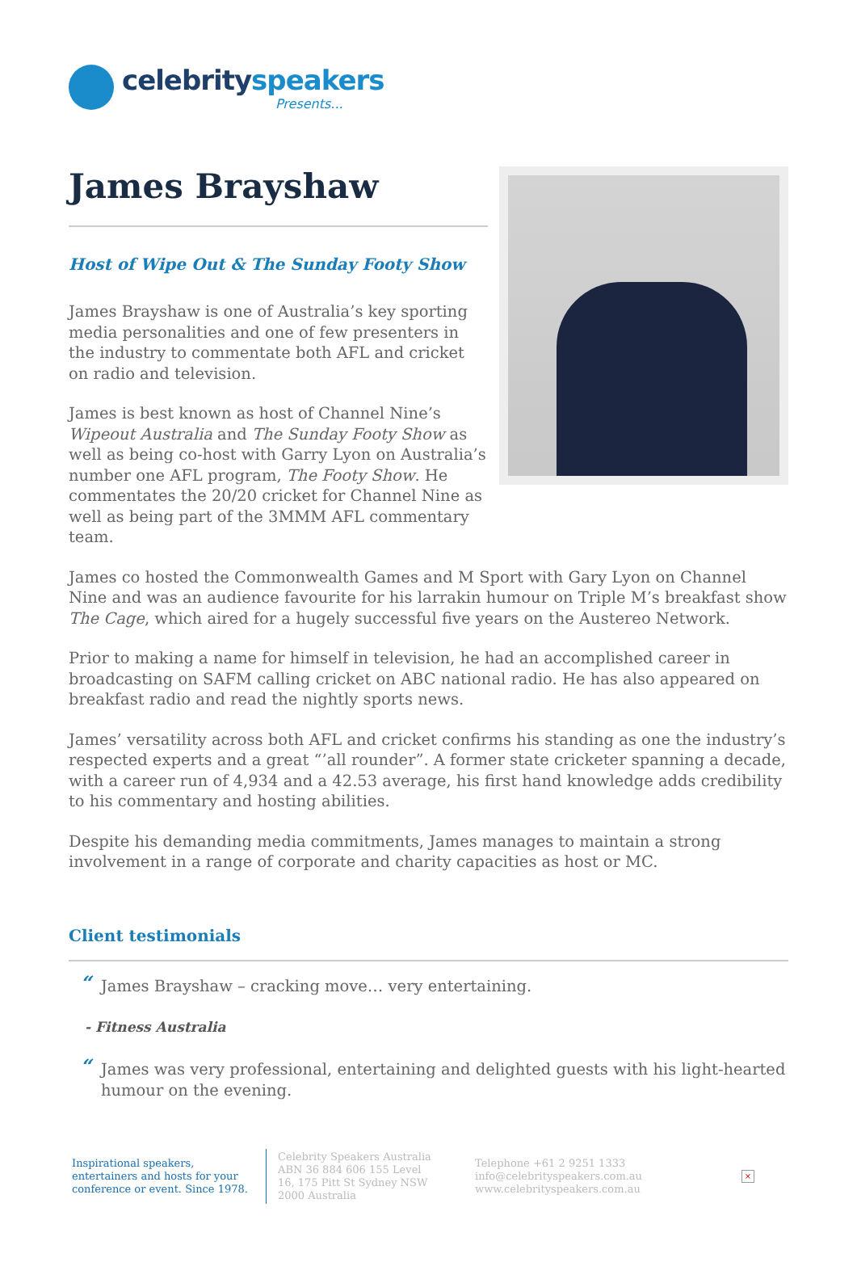celebrityspeakers
Presents...
James Brayshaw
Host of Wipe Out & The Sunday Footy Show
James Brayshaw is one of Australia’s key sporting media personalities and one of few presenters in the industry to commentate both AFL and cricket on radio and television.
James is best known as host of Channel Nine’s Wipeout Australia and The Sunday Footy Show as well as being co-host with Garry Lyon on Australia’s number one AFL program, The Footy Show. He commentates the 20/20 cricket for Channel Nine as well as being part of the 3MMM AFL commentary team.
James co hosted the Commonwealth Games and M Sport with Gary Lyon on Channel Nine and was an audience favourite for his larrakin humour on Triple M’s breakfast show The Cage, which aired for a hugely successful five years on the Austereo Network.
Prior to making a name for himself in television, he had an accomplished career in broadcasting on SAFM calling cricket on ABC national radio. He has also appeared on breakfast radio and read the nightly sports news.
James’ versatility across both AFL and cricket confirms his standing as one the industry’s respected experts and a great “’all rounder”. A former state cricketer spanning a decade, with a career run of 4,934 and a 42.53 average, his first hand knowledge adds credibility to his commentary and hosting abilities.
Despite his demanding media commitments, James manages to maintain a strong involvement in a range of corporate and charity capacities as host or MC.
Client testimonials
“James Brayshaw – cracking move… very entertaining.
- Fitness Australia
“James was very professional, entertaining and delighted guests with his light-hearted humour on the evening.
Inspirational speakers, entertainers and hosts for your conference or event. Since 1978.
Celebrity Speakers Australia ABN 36 884 606 155 Level 16, 175 Pitt St Sydney NSW 2000 Australia
Telephone +61 2 9251 1333
info@celebrityspeakers.com.au
www.celebrityspeakers.com.au
×